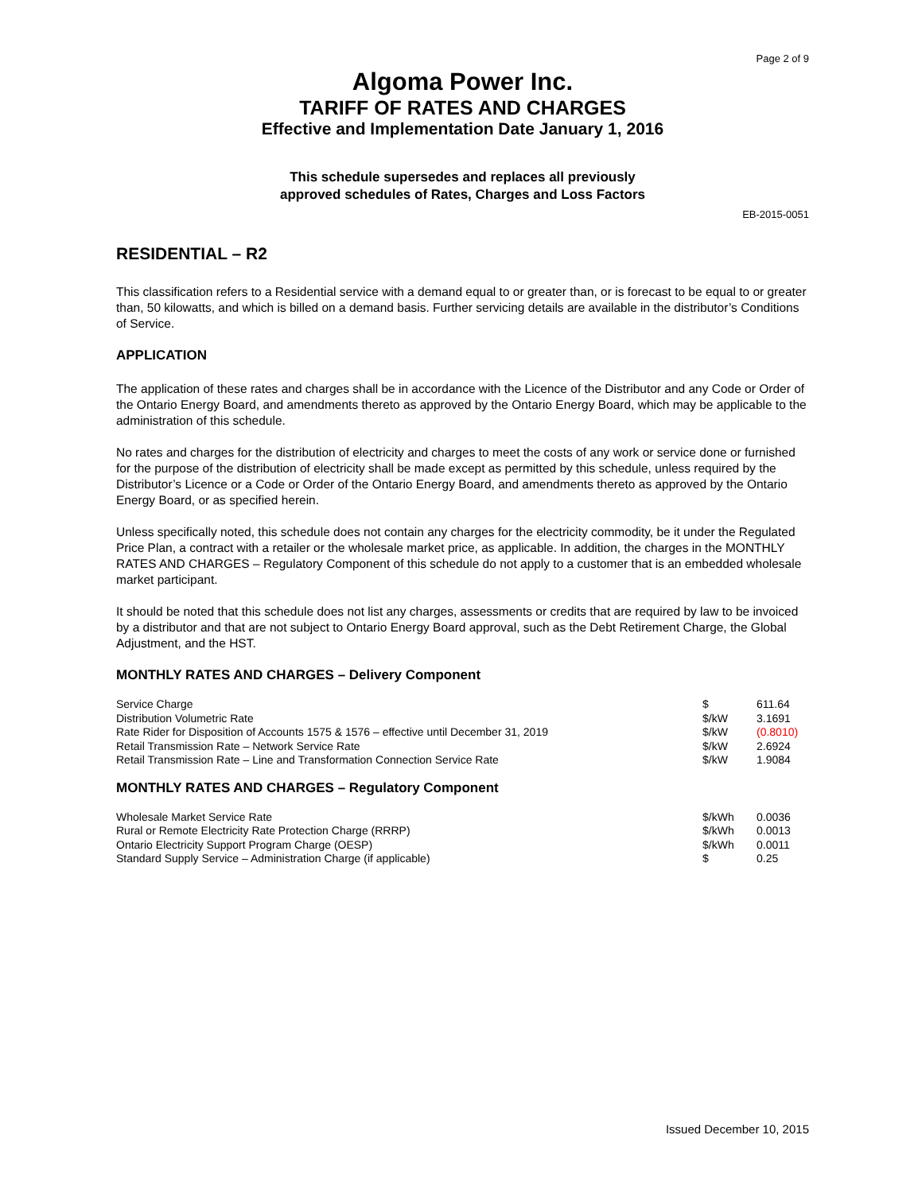Page 2 of 9
Algoma Power Inc.
TARIFF OF RATES AND CHARGES
Effective and Implementation Date January 1, 2016
This schedule supersedes and replaces all previously
approved schedules of Rates, Charges and Loss Factors
EB-2015-0051
RESIDENTIAL – R2
This classification refers to a Residential service with a demand equal to or greater than, or is forecast to be equal to or greater than, 50 kilowatts, and which is billed on a demand basis. Further servicing details are available in the distributor’s Conditions of Service.
APPLICATION
The application of these rates and charges shall be in accordance with the Licence of the Distributor and any Code or Order of the Ontario Energy Board, and amendments thereto as approved by the Ontario Energy Board, which may be applicable to the administration of this schedule.
No rates and charges for the distribution of electricity and charges to meet the costs of any work or service done or furnished for the purpose of the distribution of electricity shall be made except as permitted by this schedule, unless required by the Distributor’s Licence or a Code or Order of the Ontario Energy Board, and amendments thereto as approved by the Ontario Energy Board, or as specified herein.
Unless specifically noted, this schedule does not contain any charges for the electricity commodity, be it under the Regulated Price Plan, a contract with a retailer or the wholesale market price, as applicable. In addition, the charges in the MONTHLY RATES AND CHARGES – Regulatory Component of this schedule do not apply to a customer that is an embedded wholesale market participant.
It should be noted that this schedule does not list any charges, assessments or credits that are required by law to be invoiced by a distributor and that are not subject to Ontario Energy Board approval, such as the Debt Retirement Charge, the Global Adjustment, and the HST.
MONTHLY RATES AND CHARGES – Delivery Component
| Service Charge | $ | 611.64 |
| Distribution Volumetric Rate | $/kW | 3.1691 |
| Rate Rider for Disposition of Accounts 1575 & 1576 – effective until December 31, 2019 | $/kW | (0.8010) |
| Retail Transmission Rate – Network Service Rate | $/kW | 2.6924 |
| Retail Transmission Rate – Line and Transformation Connection Service Rate | $/kW | 1.9084 |
MONTHLY RATES AND CHARGES – Regulatory Component
| Wholesale Market Service Rate | $/kWh | 0.0036 |
| Rural or Remote Electricity Rate Protection Charge (RRRP) | $/kWh | 0.0013 |
| Ontario Electricity Support Program Charge (OESP) | $/kWh | 0.0011 |
| Standard Supply Service – Administration Charge (if applicable) | $ | 0.25 |
Issued December 10, 2015